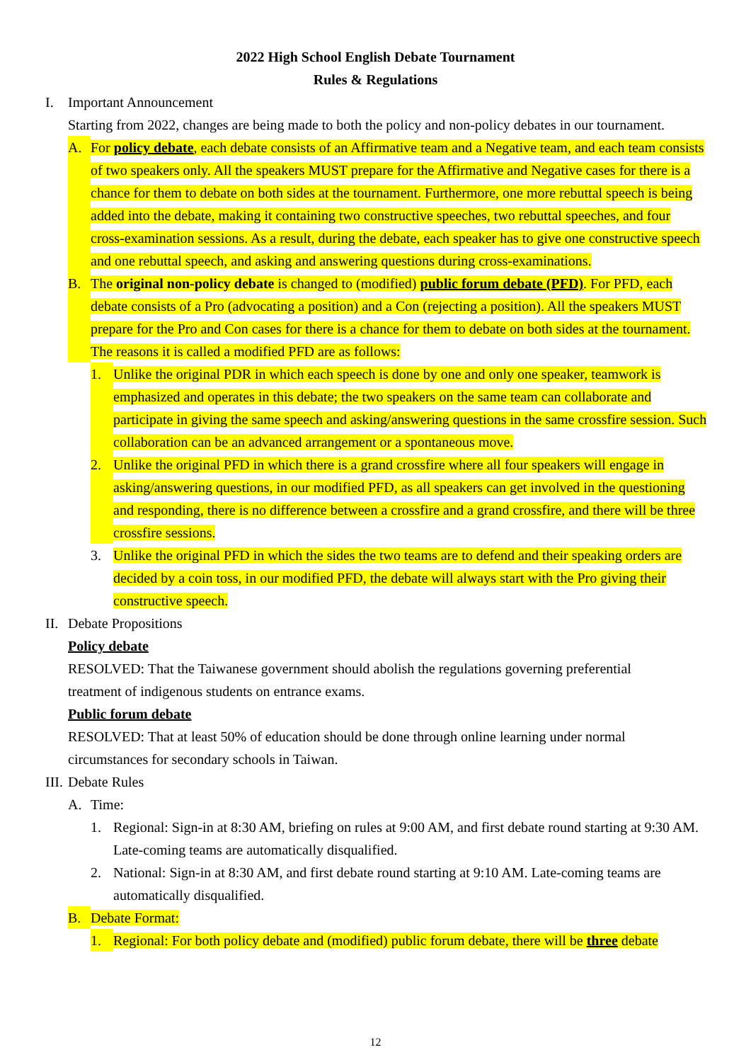2022 High School English Debate Tournament
Rules & Regulations
I. Important Announcement
Starting from 2022, changes are being made to both the policy and non-policy debates in our tournament.
A. For policy debate, each debate consists of an Affirmative team and a Negative team, and each team consists of two speakers only. All the speakers MUST prepare for the Affirmative and Negative cases for there is a chance for them to debate on both sides at the tournament. Furthermore, one more rebuttal speech is being added into the debate, making it containing two constructive speeches, two rebuttal speeches, and four cross-examination sessions. As a result, during the debate, each speaker has to give one constructive speech and one rebuttal speech, and asking and answering questions during cross-examinations.
B. The original non-policy debate is changed to (modified) public forum debate (PFD). For PFD, each debate consists of a Pro (advocating a position) and a Con (rejecting a position). All the speakers MUST prepare for the Pro and Con cases for there is a chance for them to debate on both sides at the tournament. The reasons it is called a modified PFD are as follows:
1. Unlike the original PDR in which each speech is done by one and only one speaker, teamwork is emphasized and operates in this debate; the two speakers on the same team can collaborate and participate in giving the same speech and asking/answering questions in the same crossfire session. Such collaboration can be an advanced arrangement or a spontaneous move.
2. Unlike the original PFD in which there is a grand crossfire where all four speakers will engage in asking/answering questions, in our modified PFD, as all speakers can get involved in the questioning and responding, there is no difference between a crossfire and a grand crossfire, and there will be three crossfire sessions.
3. Unlike the original PFD in which the sides the two teams are to defend and their speaking orders are decided by a coin toss, in our modified PFD, the debate will always start with the Pro giving their constructive speech.
II. Debate Propositions
Policy debate
RESOLVED: That the Taiwanese government should abolish the regulations governing preferential treatment of indigenous students on entrance exams.
Public forum debate
RESOLVED: That at least 50% of education should be done through online learning under normal circumstances for secondary schools in Taiwan.
III. Debate Rules
A. Time:
1. Regional: Sign-in at 8:30 AM, briefing on rules at 9:00 AM, and first debate round starting at 9:30 AM. Late-coming teams are automatically disqualified.
2. National: Sign-in at 8:30 AM, and first debate round starting at 9:10 AM. Late-coming teams are automatically disqualified.
B. Debate Format:
1. Regional: For both policy debate and (modified) public forum debate, there will be three debate
12